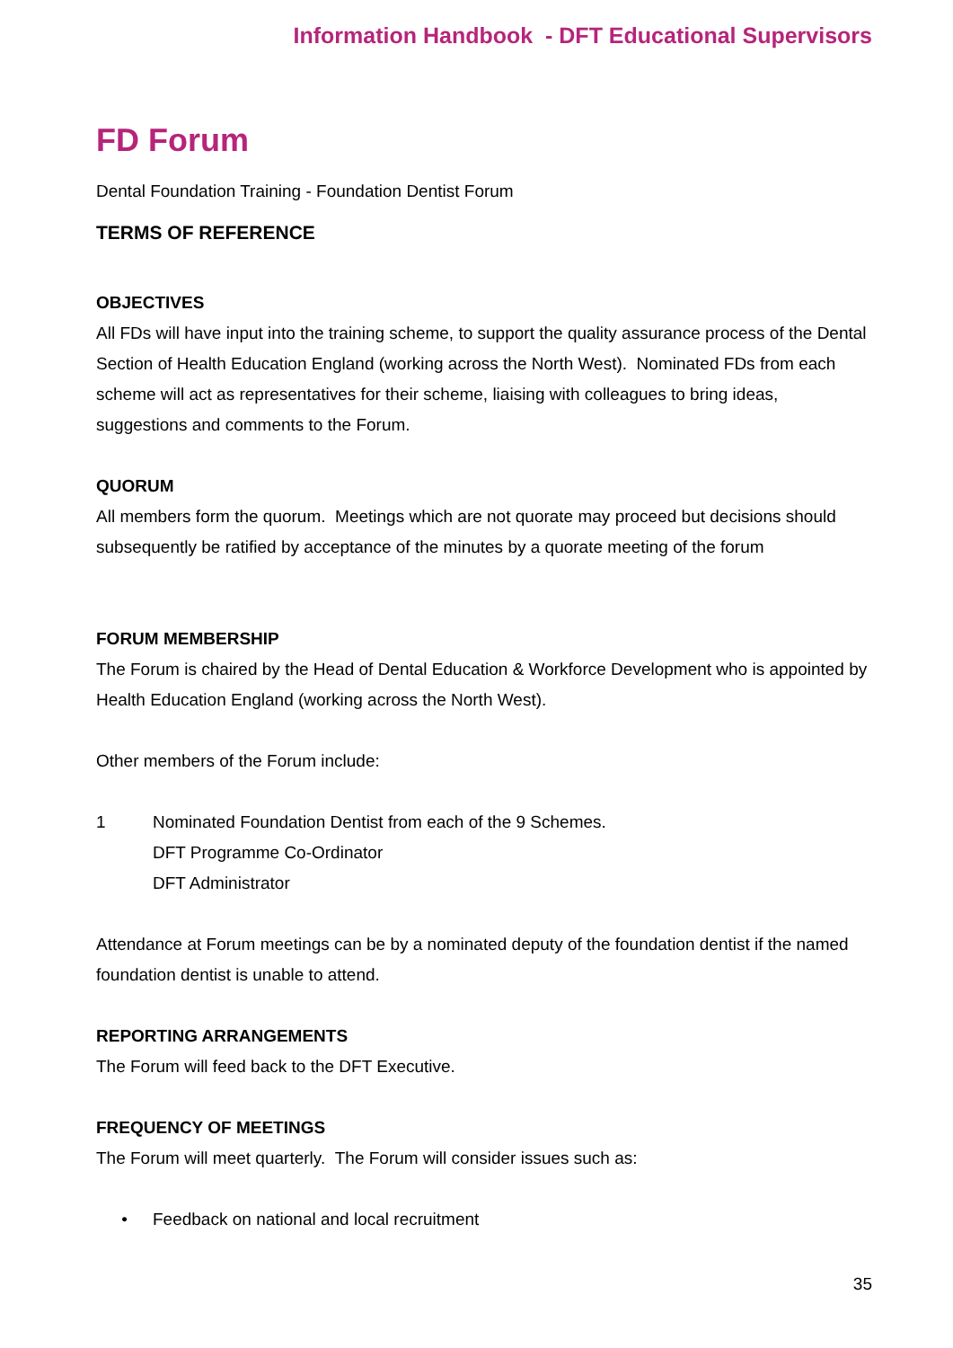Information Handbook - DFT Educational Supervisors
FD Forum
Dental Foundation Training - Foundation Dentist Forum
TERMS OF REFERENCE
OBJECTIVES
All FDs will have input into the training scheme, to support the quality assurance process of the Dental Section of Health Education England (working across the North West). Nominated FDs from each scheme will act as representatives for their scheme, liaising with colleagues to bring ideas, suggestions and comments to the Forum.
QUORUM
All members form the quorum. Meetings which are not quorate may proceed but decisions should subsequently be ratified by acceptance of the minutes by a quorate meeting of the forum
FORUM MEMBERSHIP
The Forum is chaired by the Head of Dental Education & Workforce Development who is appointed by Health Education England (working across the North West).
Other members of the Forum include:
1 Nominated Foundation Dentist from each of the 9 Schemes.
DFT Programme Co-Ordinator
DFT Administrator
Attendance at Forum meetings can be by a nominated deputy of the foundation dentist if the named foundation dentist is unable to attend.
REPORTING ARRANGEMENTS
The Forum will feed back to the DFT Executive.
FREQUENCY OF MEETINGS
The Forum will meet quarterly. The Forum will consider issues such as:
• Feedback on national and local recruitment
35